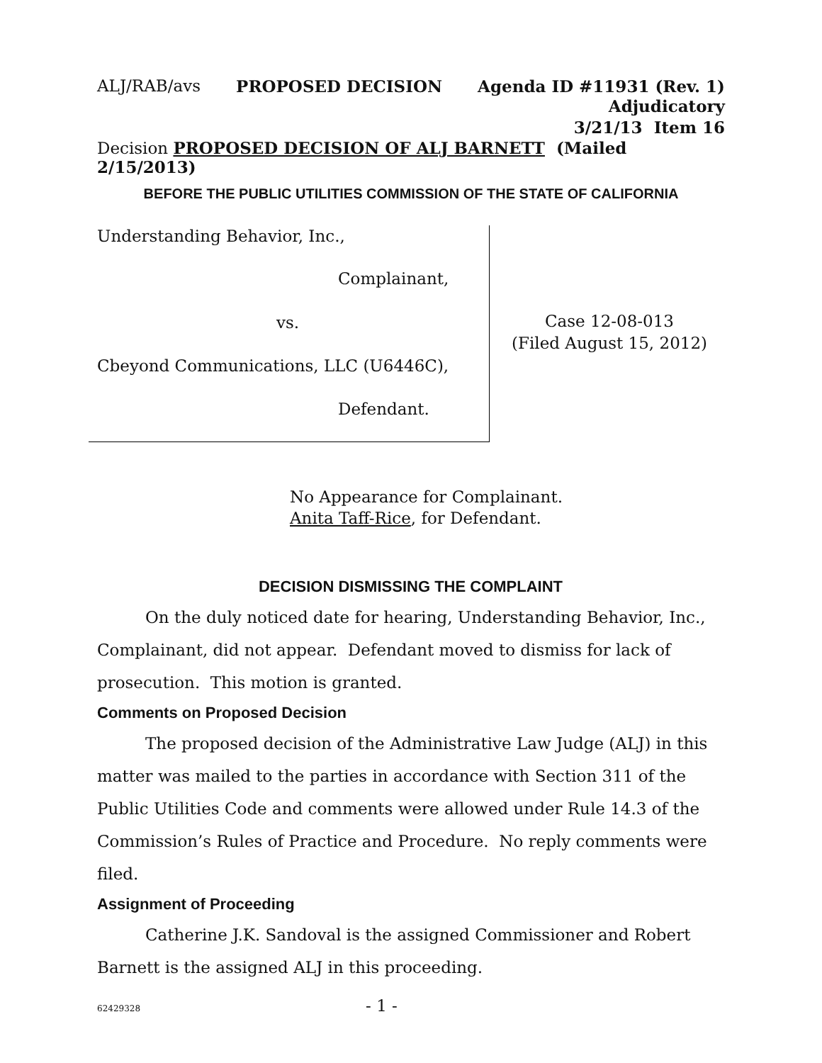ALJ/RAB/avs PROPOSED DECISION Agenda ID #11931 (Rev. 1)
Adjudicatory
3/21/13 Item 16
Decision PROPOSED DECISION OF ALJ BARNETT (Mailed 2/15/2013)
BEFORE THE PUBLIC UTILITIES COMMISSION OF THE STATE OF CALIFORNIA
Understanding Behavior, Inc.,
Complainant,
vs.
Cbeyond Communications, LLC (U6446C),
Defendant.
Case 12-08-013
(Filed August 15, 2012)
No Appearance for Complainant.
Anita Taff-Rice, for Defendant.
DECISION DISMISSING THE COMPLAINT
On the duly noticed date for hearing, Understanding Behavior, Inc., Complainant, did not appear. Defendant moved to dismiss for lack of prosecution. This motion is granted.
Comments on Proposed Decision
The proposed decision of the Administrative Law Judge (ALJ) in this matter was mailed to the parties in accordance with Section 311 of the Public Utilities Code and comments were allowed under Rule 14.3 of the Commission’s Rules of Practice and Procedure. No reply comments were filed.
Assignment of Proceeding
Catherine J.K. Sandoval is the assigned Commissioner and Robert Barnett is the assigned ALJ in this proceeding.
62429328 - 1 -